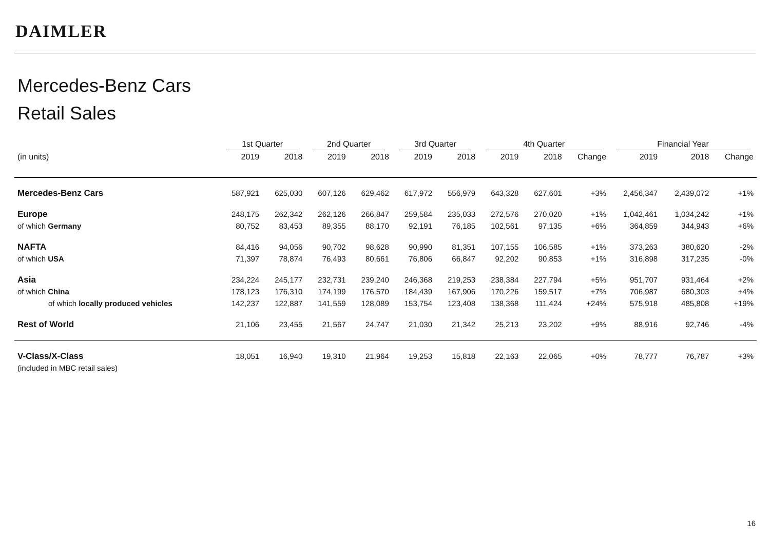DAIMLER
Mercedes-Benz Cars
Retail Sales
| | 1st Quarter | | 2nd Quarter | | 3rd Quarter | | 4th Quarter | | | Financial Year | | |
| --- | --- | --- | --- | --- | --- | --- | --- | --- | --- | --- | --- | --- |
| (in units) | 2019 | 2018 | 2019 | 2018 | 2019 | 2018 | 2019 | 2018 | Change | 2019 | 2018 | Change |
| Mercedes-Benz Cars | 587,921 | 625,030 | 607,126 | 629,462 | 617,972 | 556,979 | 643,328 | 627,601 | +3% | 2,456,347 | 2,439,072 | +1% |
| Europe | 248,175 | 262,342 | 262,126 | 266,847 | 259,584 | 235,033 | 272,576 | 270,020 | +1% | 1,042,461 | 1,034,242 | +1% |
| of which Germany | 80,752 | 83,453 | 89,355 | 88,170 | 92,191 | 76,185 | 102,561 | 97,135 | +6% | 364,859 | 344,943 | +6% |
| NAFTA | 84,416 | 94,056 | 90,702 | 98,628 | 90,990 | 81,351 | 107,155 | 106,585 | +1% | 373,263 | 380,620 | -2% |
| of which USA | 71,397 | 78,874 | 76,493 | 80,661 | 76,806 | 66,847 | 92,202 | 90,853 | +1% | 316,898 | 317,235 | -0% |
| Asia | 234,224 | 245,177 | 232,731 | 239,240 | 246,368 | 219,253 | 238,384 | 227,794 | +5% | 951,707 | 931,464 | +2% |
| of which China | 178,123 | 176,310 | 174,199 | 176,570 | 184,439 | 167,906 | 170,226 | 159,517 | +7% | 706,987 | 680,303 | +4% |
| of which locally produced vehicles | 142,237 | 122,887 | 141,559 | 128,089 | 153,754 | 123,408 | 138,368 | 111,424 | +24% | 575,918 | 485,808 | +19% |
| Rest of World | 21,106 | 23,455 | 21,567 | 24,747 | 21,030 | 21,342 | 25,213 | 23,202 | +9% | 88,916 | 92,746 | -4% |
| V-Class/X-Class | 18,051 | 16,940 | 19,310 | 21,964 | 19,253 | 15,818 | 22,163 | 22,065 | +0% | 78,777 | 76,787 | +3% |
| (included in MBC retail sales) | | | | | | | | | | | | |
16